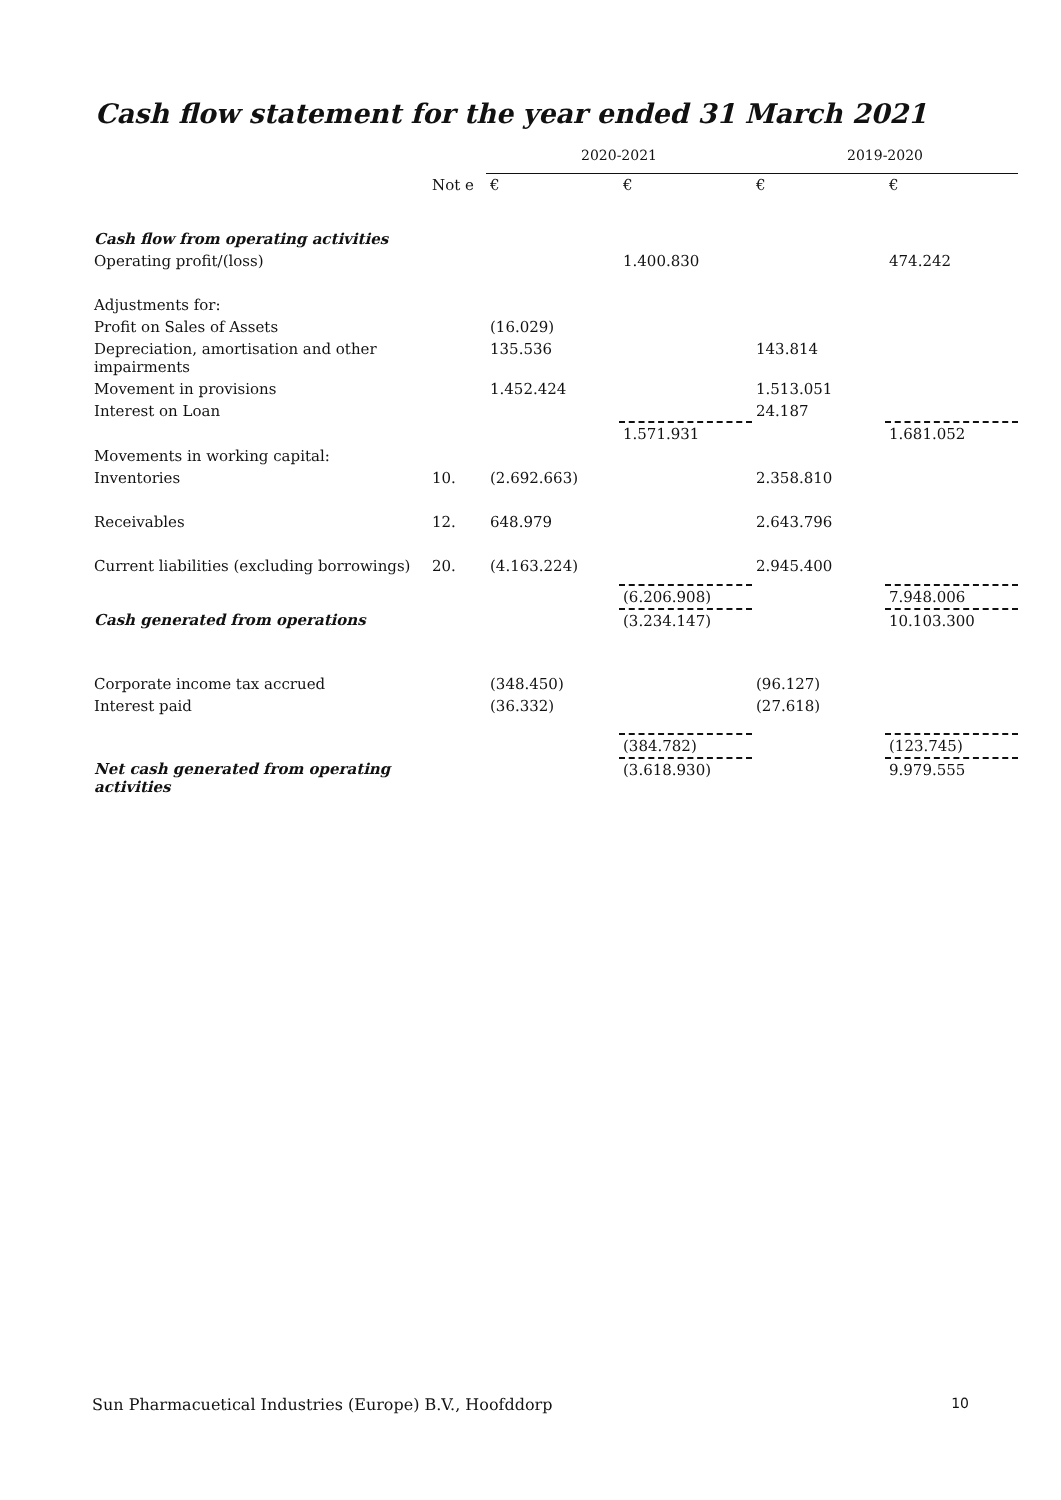Cash flow statement for the year ended 31 March 2021
| | | 2020-2021 | | 2019-2020 | |
| | Not e | € | € | € | € |
| Cash flow from operating activities | | | | | |
| Operating profit/(loss) | | | 1.400.830 | | 474.242 |
| Adjustments for: | | | | | |
| Profit on Sales of Assets | | (16.029) | | | |
| Depreciation, amortisation and other impairments | | 135.536 | | 143.814 | |
| Movement in provisions | | 1.452.424 | | 1.513.051 | |
| Interest on Loan | | | | 24.187 | |
| | | | 1.571.931 | | 1.681.052 |
| Movements in working capital: | | | | | |
| Inventories | 10. | (2.692.663) | | 2.358.810 | |
| Receivables | 12. | 648.979 | | 2.643.796 | |
| Current liabilities (excluding borrowings) | 20. | (4.163.224) | | 2.945.400 | |
| | | | (6.206.908) | | 7.948.006 |
| Cash generated from operations | | | (3.234.147) | | 10.103.300 |
| Corporate income tax accrued | | (348.450) | | (96.127) | |
| Interest paid | | (36.332) | | (27.618) | |
| | | | (384.782) | | (123.745) |
| Net cash generated from operating activities | | | (3.618.930) | | 9.979.555 |
Sun Pharmacuetical Industries (Europe) B.V., Hoofddorp 10